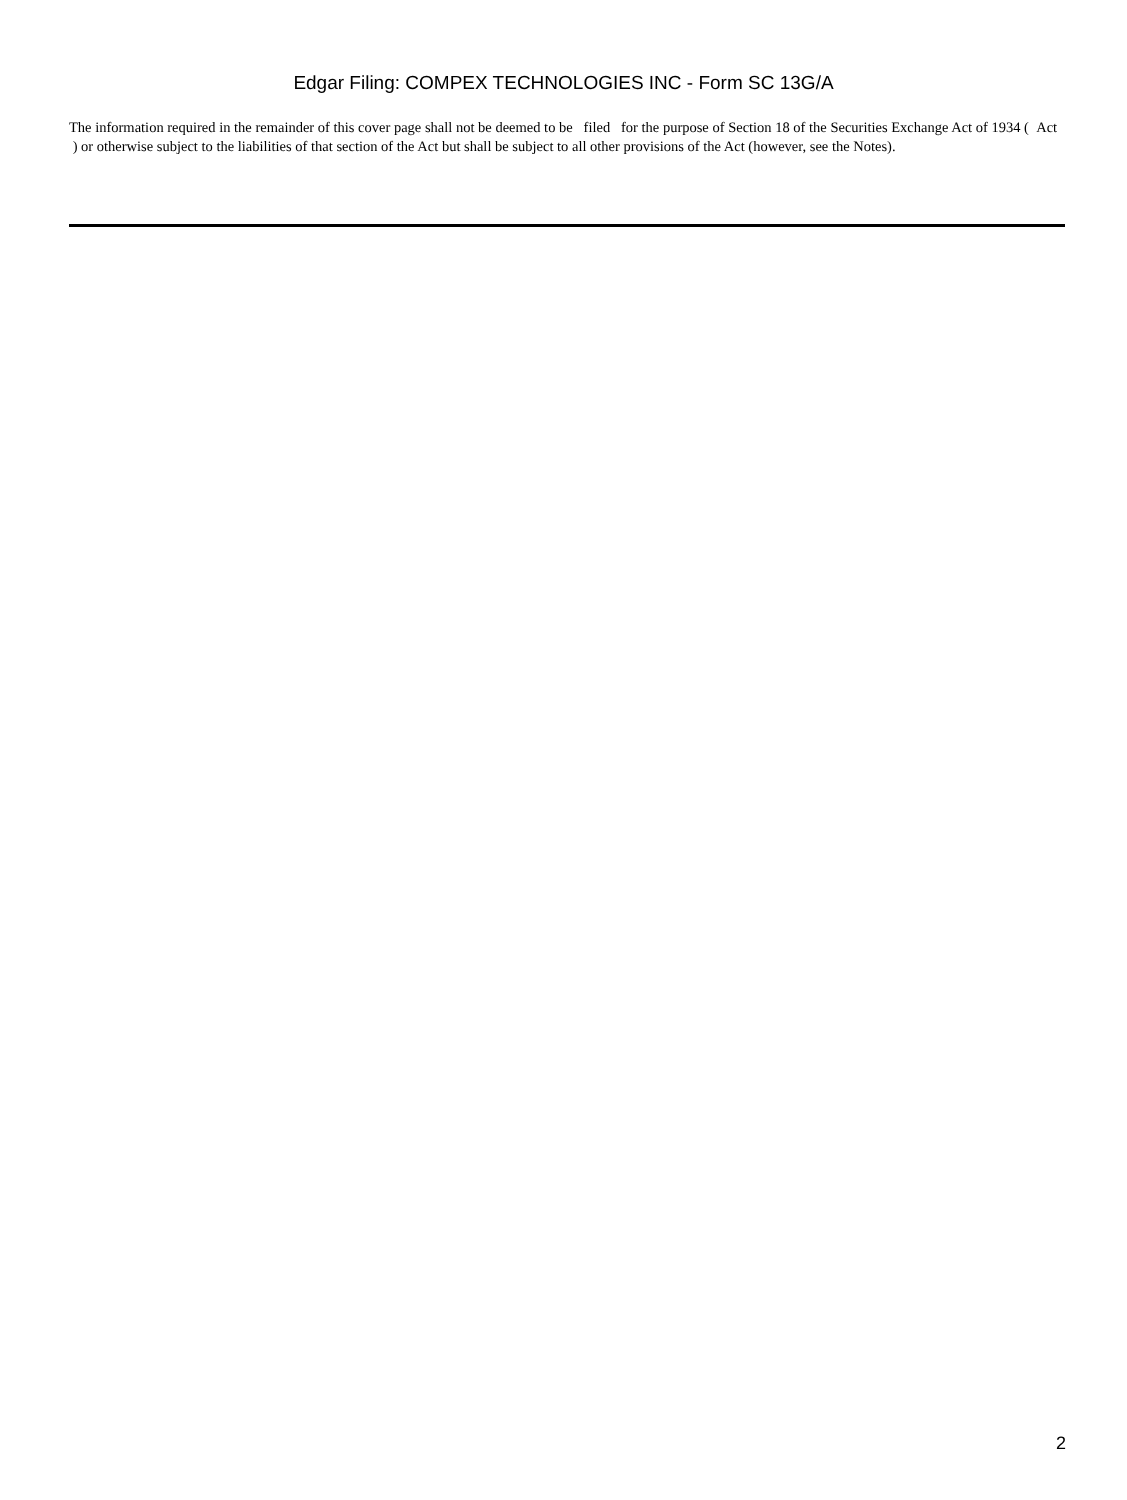Edgar Filing: COMPEX TECHNOLOGIES INC - Form SC 13G/A
The information required in the remainder of this cover page shall not be deemed to be filed for the purpose of Section 18 of the Securities Exchange Act of 1934 ( Act ) or otherwise subject to the liabilities of that section of the Act but shall be subject to all other provisions of the Act (however, see the Notes).
2